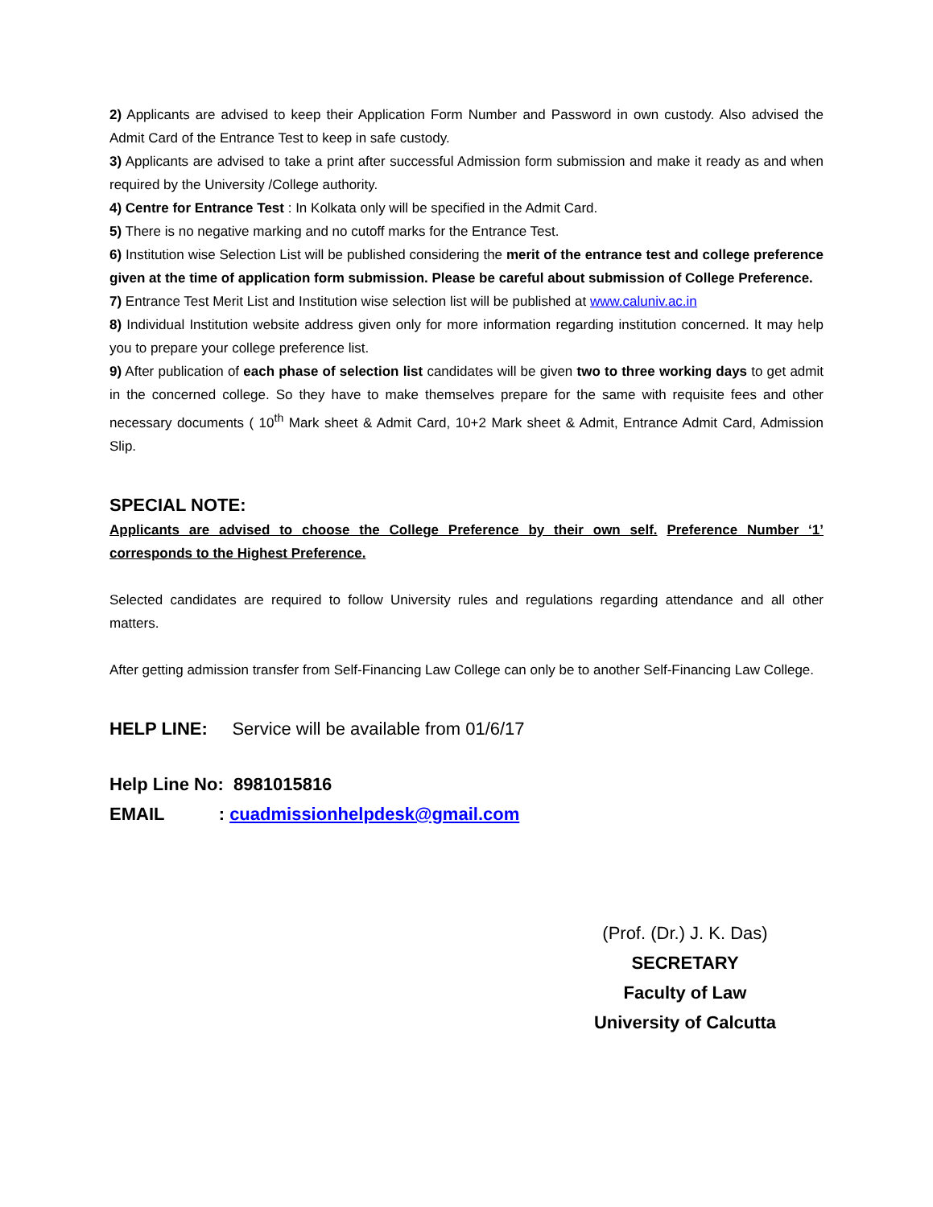2) Applicants are advised to keep their Application Form Number and Password in own custody. Also advised the Admit Card of the Entrance Test to keep in safe custody.
3) Applicants are advised to take a print after successful Admission form submission and make it ready as and when required by the University /College authority.
4) Centre for Entrance Test : In Kolkata only will be specified in the Admit Card.
5) There is no negative marking and no cutoff marks for the Entrance Test.
6) Institution wise Selection List will be published considering the merit of the entrance test and college preference given at the time of application form submission. Please be careful about submission of College Preference.
7) Entrance Test Merit List and Institution wise selection list will be published at www.caluniv.ac.in
8) Individual Institution website address given only for more information regarding institution concerned. It may help you to prepare your college preference list.
9) After publication of each phase of selection list candidates will be given two to three working days to get admit in the concerned college. So they have to make themselves prepare for the same with requisite fees and other necessary documents ( 10<sup>th</sup> Mark sheet & Admit Card, 10+2 Mark sheet & Admit, Entrance Admit Card, Admission Slip.
SPECIAL NOTE:
Applicants are advised to choose the College Preference by their own self. Preference Number ‘1’ corresponds to the Highest Preference.
Selected candidates are required to follow University rules and regulations regarding attendance and all other matters.
After getting admission transfer from Self-Financing Law College can only be to another Self-Financing Law College.
HELP LINE: Service will be available from 01/6/17
Help Line No: 8981015816
EMAIL : cuadmissionhelpdesk@gmail.com
(Prof. (Dr.) J. K. Das)
SECRETARY
Faculty of Law
University of Calcutta